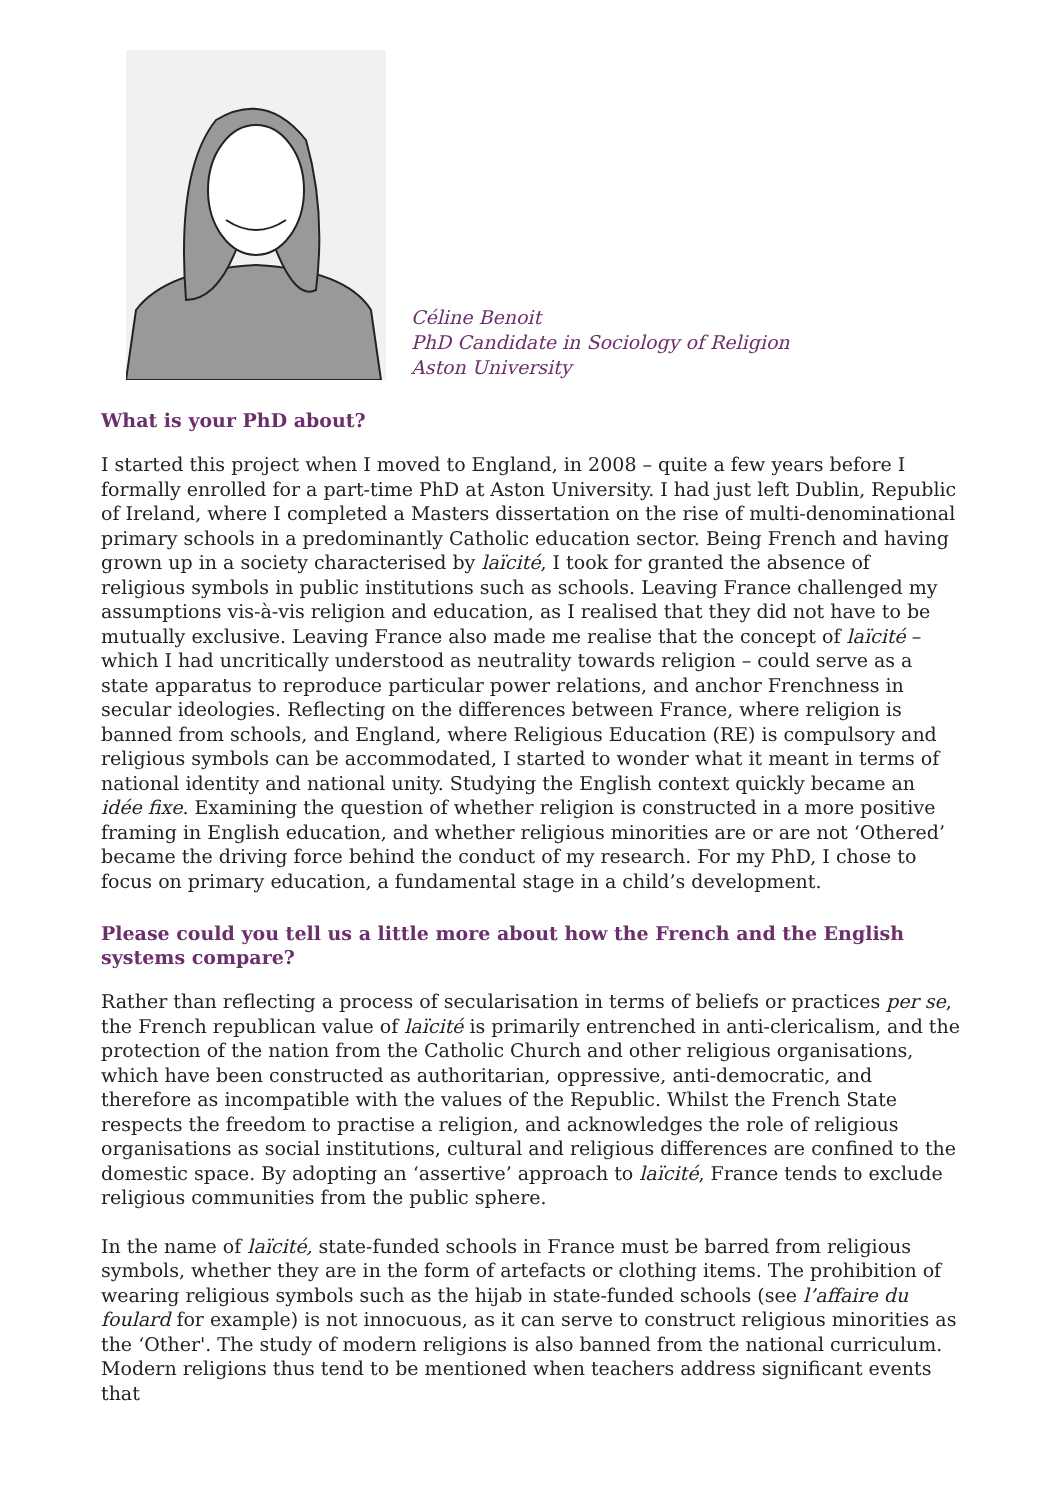Céline Benoit
PhD Candidate in Sociology of Religion
Aston University
What is your PhD about?
I started this project when I moved to England, in 2008 – quite a few years before I formally enrolled for a part-time PhD at Aston University. I had just left Dublin, Republic of Ireland, where I completed a Masters dissertation on the rise of multi-denominational primary schools in a predominantly Catholic education sector. Being French and having grown up in a society characterised by laïcité, I took for granted the absence of religious symbols in public institutions such as schools. Leaving France challenged my assumptions vis-à-vis religion and education, as I realised that they did not have to be mutually exclusive. Leaving France also made me realise that the concept of laïcité – which I had uncritically understood as neutrality towards religion – could serve as a state apparatus to reproduce particular power relations, and anchor Frenchness in secular ideologies. Reflecting on the differences between France, where religion is banned from schools, and England, where Religious Education (RE) is compulsory and religious symbols can be accommodated, I started to wonder what it meant in terms of national identity and national unity. Studying the English context quickly became an idée fixe. Examining the question of whether religion is constructed in a more positive framing in English education, and whether religious minorities are or are not ‘Othered’ became the driving force behind the conduct of my research. For my PhD, I chose to focus on primary education, a fundamental stage in a child’s development.
Please could you tell us a little more about how the French and the English systems compare?
Rather than reflecting a process of secularisation in terms of beliefs or practices per se, the French republican value of laïcité is primarily entrenched in anti-clericalism, and the protection of the nation from the Catholic Church and other religious organisations, which have been constructed as authoritarian, oppressive, anti-democratic, and therefore as incompatible with the values of the Republic. Whilst the French State respects the freedom to practise a religion, and acknowledges the role of religious organisations as social institutions, cultural and religious differences are confined to the domestic space. By adopting an ‘assertive’ approach to laïcité, France tends to exclude religious communities from the public sphere.
In the name of laïcité, state-funded schools in France must be barred from religious symbols, whether they are in the form of artefacts or clothing items. The prohibition of wearing religious symbols such as the hijab in state-funded schools (see l’affaire du foulard for example) is not innocuous, as it can serve to construct religious minorities as the ‘Other'. The study of modern religions is also banned from the national curriculum. Modern religions thus tend to be mentioned when teachers address significant events that